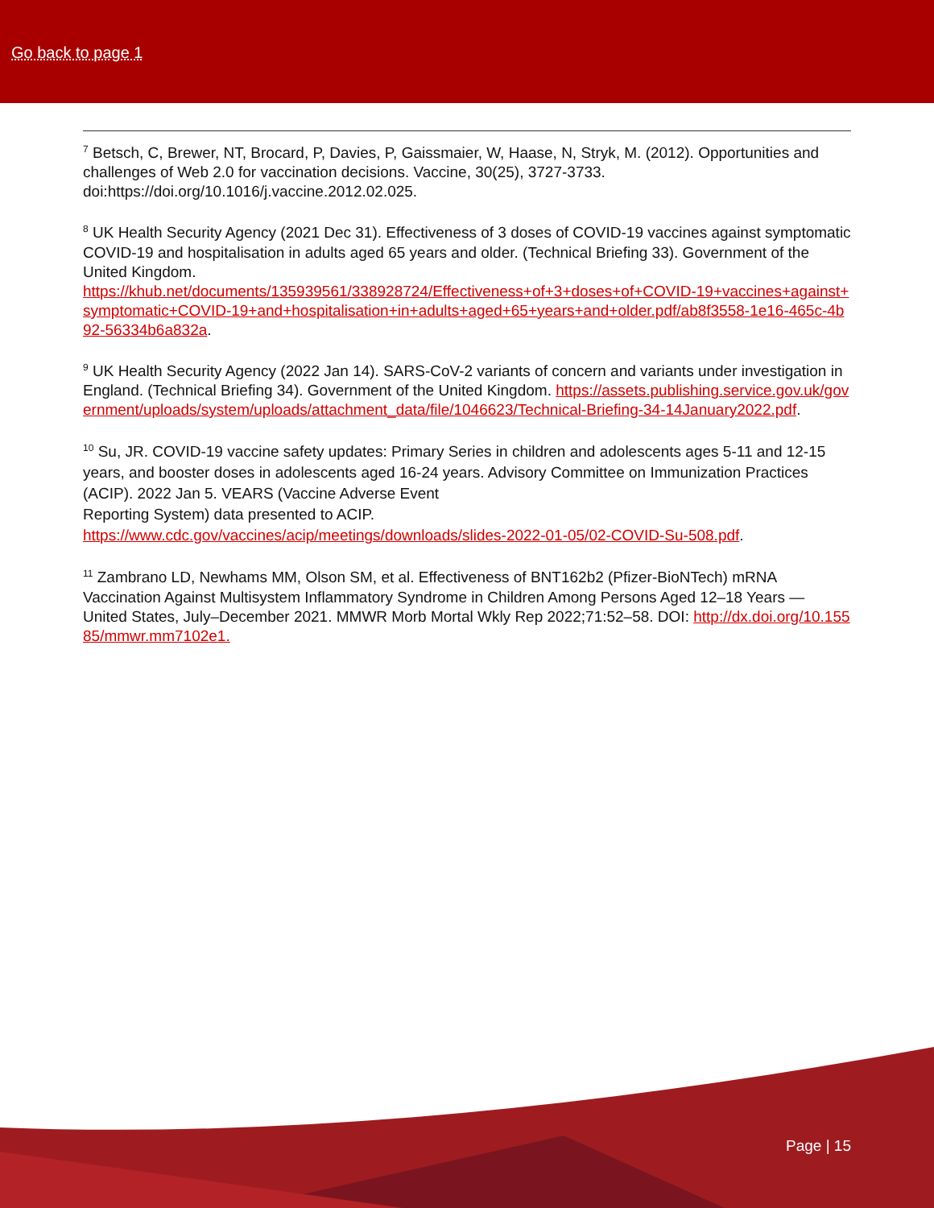Go back to page 1
<sup>7</sup> Betsch, C, Brewer, NT, Brocard, P, Davies, P, Gaissmaier, W, Haase, N, Stryk, M. (2012). Opportunities and challenges of Web 2.0 for vaccination decisions. Vaccine, 30(25), 3727-3733. doi:https://doi.org/10.1016/j.vaccine.2012.02.025.
<sup>8</sup> UK Health Security Agency (2021 Dec 31). Effectiveness of 3 doses of COVID-19 vaccines against symptomatic COVID-19 and hospitalisation in adults aged 65 years and older. (Technical Briefing 33). Government of the United Kingdom.
https://khub.net/documents/135939561/338928724/Effectiveness+of+3+doses+of+COVID-19+vaccines+against+symptomatic+COVID-19+and+hospitalisation+in+adults+aged+65+years+and+older.pdf/ab8f3558-1e16-465c-4b92-56334b6a832a.
<sup>9</sup> UK Health Security Agency (2022 Jan 14). SARS-CoV-2 variants of concern and variants under investigation in England. (Technical Briefing 34). Government of the United Kingdom. https://assets.publishing.service.gov.uk/government/uploads/system/uploads/attachment_data/file/1046623/Technical-Briefing-34-14January2022.pdf.
<sup>10</sup> Su, JR. COVID-19 vaccine safety updates: Primary Series in children and adolescents ages 5-11 and 12-15 years, and booster doses in adolescents aged 16-24 years. Advisory Committee on Immunization Practices (ACIP). 2022 Jan 5. VEARS (Vaccine Adverse Event
Reporting System) data presented to ACIP.
https://www.cdc.gov/vaccines/acip/meetings/downloads/slides-2022-01-05/02-COVID-Su-508.pdf.
<sup>11</sup> Zambrano LD, Newhams MM, Olson SM, et al. Effectiveness of BNT162b2 (Pfizer-BioNTech) mRNA Vaccination Against Multisystem Inflammatory Syndrome in Children Among Persons Aged 12–18 Years — United States, July–December 2021. MMWR Morb Mortal Wkly Rep 2022;71:52–58. DOI: http://dx.doi.org/10.15585/mmwr.mm7102e1.
Page | 15